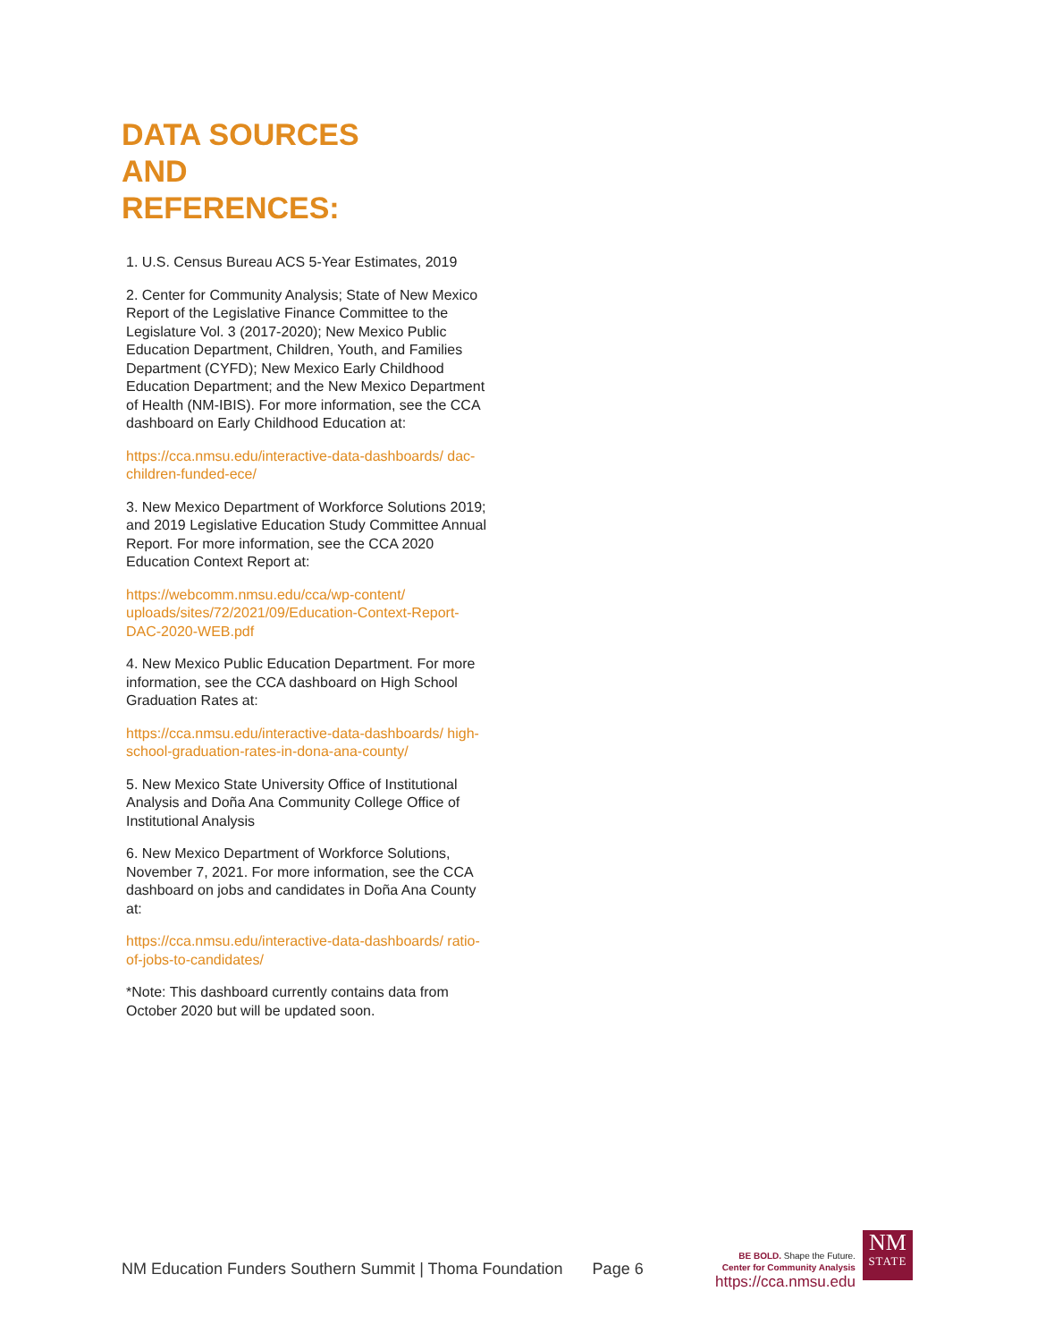DATA SOURCES
AND
REFERENCES:
1. U.S. Census Bureau ACS 5-Year Estimates, 2019
2. Center for Community Analysis; State of New Mexico Report of the Legislative Finance Committee to the Legislature Vol. 3 (2017-2020); New Mexico Public Education Department, Children, Youth, and Families Department (CYFD); New Mexico Early Childhood Education Department; and the New Mexico Department of Health (NM-IBIS). For more information, see the CCA dashboard on Early Childhood Education at:
https://cca.nmsu.edu/interactive-data-dashboards/ dac-children-funded-ece/
3. New Mexico Department of Workforce Solutions 2019; and 2019 Legislative Education Study Committee Annual Report. For more information, see the CCA 2020 Education Context Report at:
https://webcomm.nmsu.edu/cca/wp-content/ uploads/sites/72/2021/09/Education-Context-Report-DAC-2020-WEB.pdf
4. New Mexico Public Education Department. For more information, see the CCA dashboard on High School Graduation Rates at:
https://cca.nmsu.edu/interactive-data-dashboards/ high-school-graduation-rates-in-dona-ana-county/
5. New Mexico State University Office of Institutional Analysis and Doña Ana Community College Office of Institutional Analysis
6. New Mexico Department of Workforce Solutions, November 7, 2021. For more information, see the CCA dashboard on jobs and candidates in Doña Ana County at:
https://cca.nmsu.edu/interactive-data-dashboards/ ratio-of-jobs-to-candidates/
*Note: This dashboard currently contains data from October 2020 but will be updated soon.
NM Education Funders Southern Summit | Thoma Foundation Page 6
BE BOLD. Shape the Future.
Center for Community Analysis
https://cca.nmsu.edu
NM
STATE